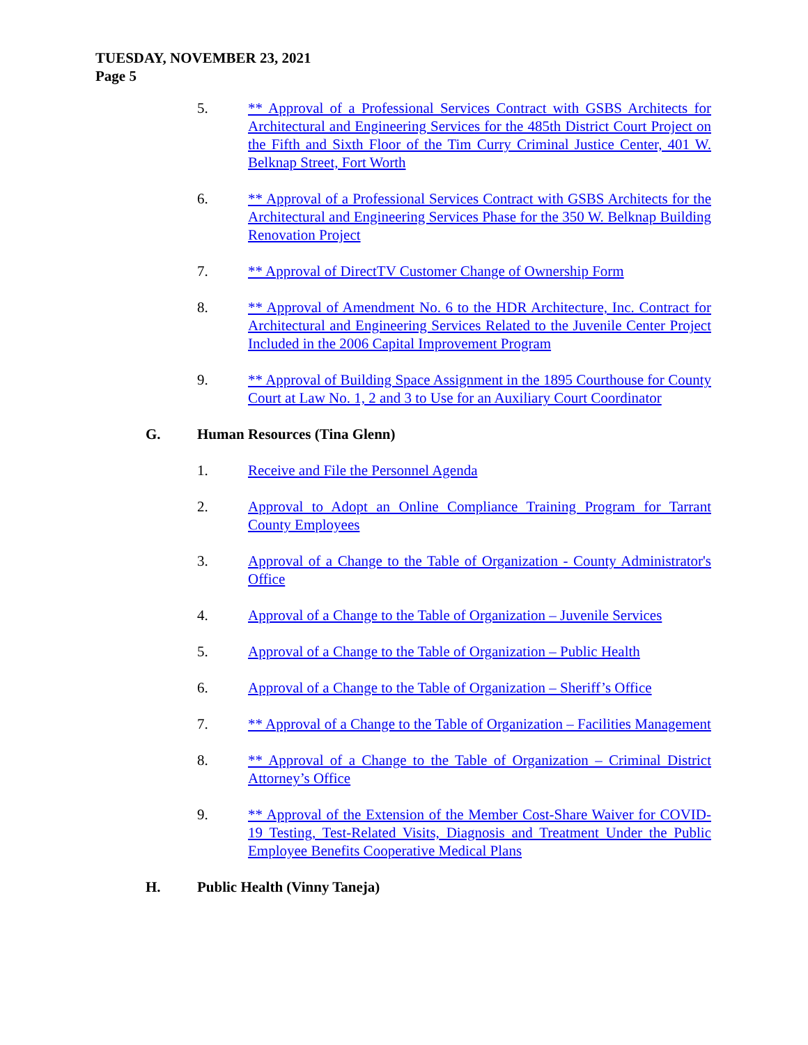TUESDAY, NOVEMBER 23, 2021
Page 5
5. ** Approval of a Professional Services Contract with GSBS Architects for Architectural and Engineering Services for the 485th District Court Project on the Fifth and Sixth Floor of the Tim Curry Criminal Justice Center, 401 W. Belknap Street, Fort Worth
6. ** Approval of a Professional Services Contract with GSBS Architects for the Architectural and Engineering Services Phase for the 350 W. Belknap Building Renovation Project
7. ** Approval of DirectTV Customer Change of Ownership Form
8. ** Approval of Amendment No. 6 to the HDR Architecture, Inc. Contract for Architectural and Engineering Services Related to the Juvenile Center Project Included in the 2006 Capital Improvement Program
9. ** Approval of Building Space Assignment in the 1895 Courthouse for County Court at Law No. 1, 2 and 3 to Use for an Auxiliary Court Coordinator
G. Human Resources (Tina Glenn)
1. Receive and File the Personnel Agenda
2. Approval to Adopt an Online Compliance Training Program for Tarrant County Employees
3. Approval of a Change to the Table of Organization - County Administrator's Office
4. Approval of a Change to the Table of Organization – Juvenile Services
5. Approval of a Change to the Table of Organization – Public Health
6. Approval of a Change to the Table of Organization – Sheriff’s Office
7. ** Approval of a Change to the Table of Organization – Facilities Management
8. ** Approval of a Change to the Table of Organization – Criminal District Attorney’s Office
9. ** Approval of the Extension of the Member Cost-Share Waiver for COVID-19 Testing, Test-Related Visits, Diagnosis and Treatment Under the Public Employee Benefits Cooperative Medical Plans
H. Public Health (Vinny Taneja)